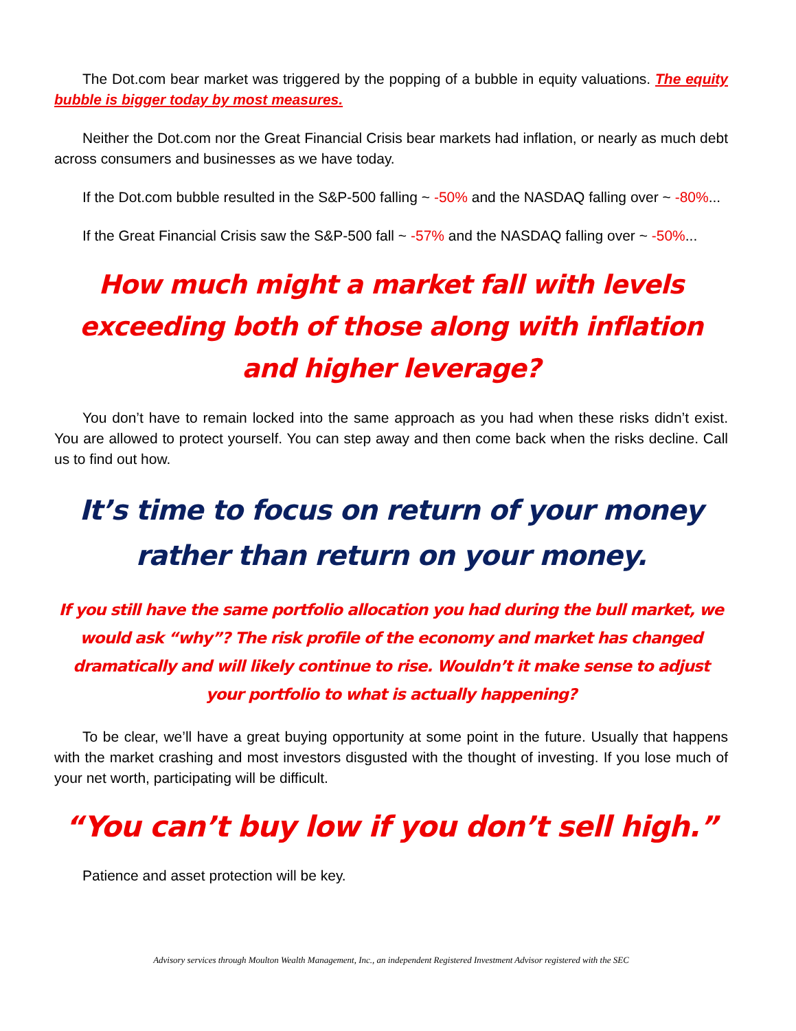The Dot.com bear market was triggered by the popping of a bubble in equity valuations. The equity bubble is bigger today by most measures.
Neither the Dot.com nor the Great Financial Crisis bear markets had inflation, or nearly as much debt across consumers and businesses as we have today.
If the Dot.com bubble resulted in the S&P-500 falling ~ -50% and the NASDAQ falling over ~ -80%...
If the Great Financial Crisis saw the S&P-500 fall ~ -57% and the NASDAQ falling over ~ -50%...
How much might a market fall with levels exceeding both of those along with inflation and higher leverage?
You don’t have to remain locked into the same approach as you had when these risks didn’t exist. You are allowed to protect yourself. You can step away and then come back when the risks decline. Call us to find out how.
It’s time to focus on return of your money rather than return on your money.
If you still have the same portfolio allocation you had during the bull market, we would ask “why”? The risk profile of the economy and market has changed dramatically and will likely continue to rise. Wouldn’t it make sense to adjust your portfolio to what is actually happening?
To be clear, we’ll have a great buying opportunity at some point in the future. Usually that happens with the market crashing and most investors disgusted with the thought of investing. If you lose much of your net worth, participating will be difficult.
“You can’t buy low if you don’t sell high.”
Patience and asset protection will be key.
Advisory services through Moulton Wealth Management, Inc., an independent Registered Investment Advisor registered with the SEC